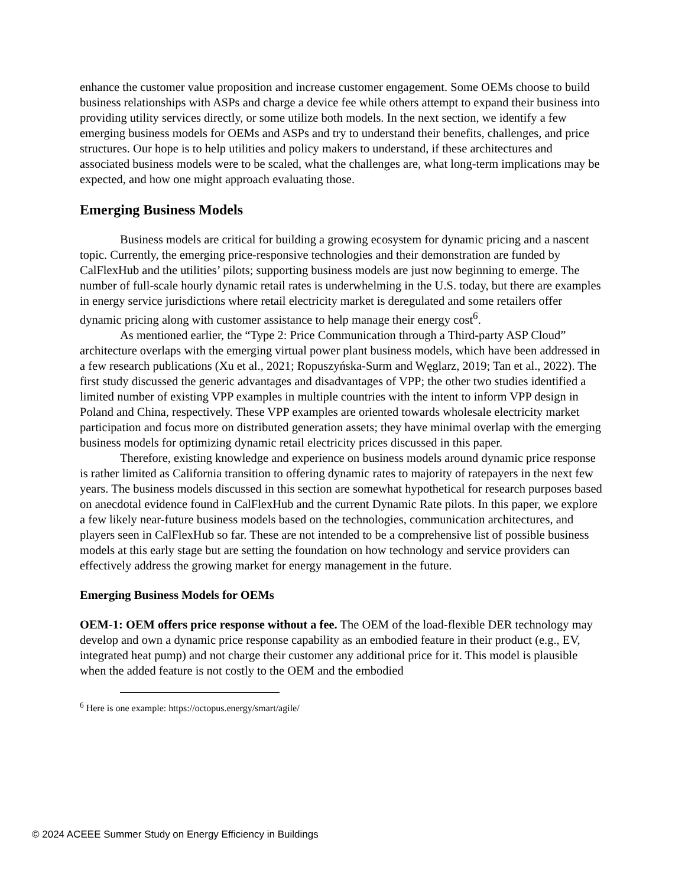enhance the customer value proposition and increase customer engagement. Some OEMs choose to build business relationships with ASPs and charge a device fee while others attempt to expand their business into providing utility services directly, or some utilize both models. In the next section, we identify a few emerging business models for OEMs and ASPs and try to understand their benefits, challenges, and price structures. Our hope is to help utilities and policy makers to understand, if these architectures and associated business models were to be scaled, what the challenges are, what long-term implications may be expected, and how one might approach evaluating those.
Emerging Business Models
Business models are critical for building a growing ecosystem for dynamic pricing and a nascent topic. Currently, the emerging price-responsive technologies and their demonstration are funded by CalFlexHub and the utilities’ pilots; supporting business models are just now beginning to emerge. The number of full-scale hourly dynamic retail rates is underwhelming in the U.S. today, but there are examples in energy service jurisdictions where retail electricity market is deregulated and some retailers offer dynamic pricing along with customer assistance to help manage their energy cost<sup>6</sup>.
As mentioned earlier, the “Type 2: Price Communication through a Third-party ASP Cloud” architecture overlaps with the emerging virtual power plant business models, which have been addressed in a few research publications (Xu et al., 2021; Ropuszyńska-Surm and Węglarz, 2019; Tan et al., 2022). The first study discussed the generic advantages and disadvantages of VPP; the other two studies identified a limited number of existing VPP examples in multiple countries with the intent to inform VPP design in Poland and China, respectively. These VPP examples are oriented towards wholesale electricity market participation and focus more on distributed generation assets; they have minimal overlap with the emerging business models for optimizing dynamic retail electricity prices discussed in this paper.
Therefore, existing knowledge and experience on business models around dynamic price response is rather limited as California transition to offering dynamic rates to majority of ratepayers in the next few years. The business models discussed in this section are somewhat hypothetical for research purposes based on anecdotal evidence found in CalFlexHub and the current Dynamic Rate pilots. In this paper, we explore a few likely near-future business models based on the technologies, communication architectures, and players seen in CalFlexHub so far. These are not intended to be a comprehensive list of possible business models at this early stage but are setting the foundation on how technology and service providers can effectively address the growing market for energy management in the future.
Emerging Business Models for OEMs
OEM-1: OEM offers price response without a fee. The OEM of the load-flexible DER technology may develop and own a dynamic price response capability as an embodied feature in their product (e.g., EV, integrated heat pump) and not charge their customer any additional price for it. This model is plausible when the added feature is not costly to the OEM and the embodied
<sup>6</sup> Here is one example: https://octopus.energy/smart/agile/
© 2024 ACEEE Summer Study on Energy Efficiency in Buildings